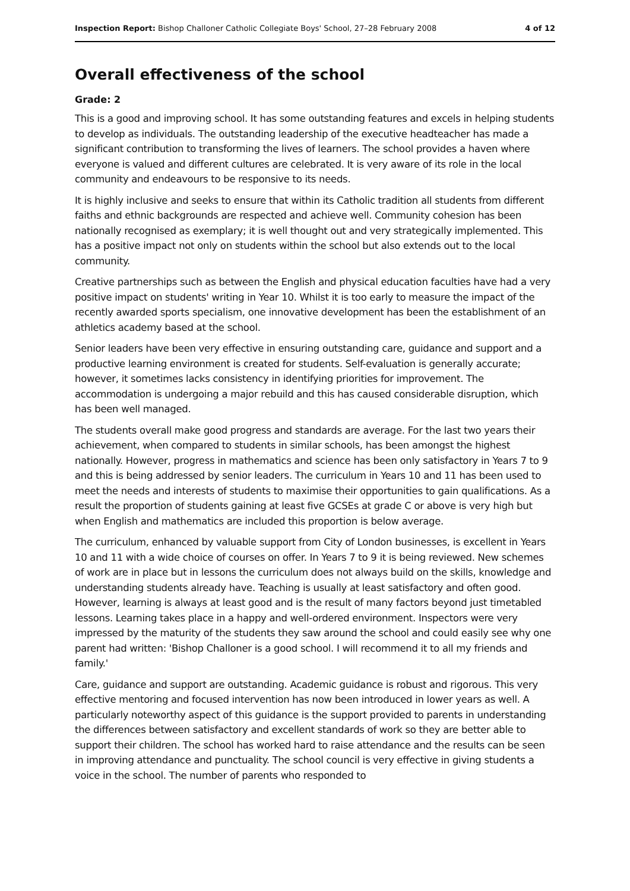Inspection Report: Bishop Challoner Catholic Collegiate Boys' School, 27–28 February 2008 4 of 12
Overall effectiveness of the school
Grade: 2
This is a good and improving school. It has some outstanding features and excels in helping students to develop as individuals. The outstanding leadership of the executive headteacher has made a significant contribution to transforming the lives of learners. The school provides a haven where everyone is valued and different cultures are celebrated. It is very aware of its role in the local community and endeavours to be responsive to its needs.
It is highly inclusive and seeks to ensure that within its Catholic tradition all students from different faiths and ethnic backgrounds are respected and achieve well. Community cohesion has been nationally recognised as exemplary; it is well thought out and very strategically implemented. This has a positive impact not only on students within the school but also extends out to the local community.
Creative partnerships such as between the English and physical education faculties have had a very positive impact on students' writing in Year 10. Whilst it is too early to measure the impact of the recently awarded sports specialism, one innovative development has been the establishment of an athletics academy based at the school.
Senior leaders have been very effective in ensuring outstanding care, guidance and support and a productive learning environment is created for students. Self-evaluation is generally accurate; however, it sometimes lacks consistency in identifying priorities for improvement. The accommodation is undergoing a major rebuild and this has caused considerable disruption, which has been well managed.
The students overall make good progress and standards are average. For the last two years their achievement, when compared to students in similar schools, has been amongst the highest nationally. However, progress in mathematics and science has been only satisfactory in Years 7 to 9 and this is being addressed by senior leaders. The curriculum in Years 10 and 11 has been used to meet the needs and interests of students to maximise their opportunities to gain qualifications. As a result the proportion of students gaining at least five GCSEs at grade C or above is very high but when English and mathematics are included this proportion is below average.
The curriculum, enhanced by valuable support from City of London businesses, is excellent in Years 10 and 11 with a wide choice of courses on offer. In Years 7 to 9 it is being reviewed. New schemes of work are in place but in lessons the curriculum does not always build on the skills, knowledge and understanding students already have. Teaching is usually at least satisfactory and often good. However, learning is always at least good and is the result of many factors beyond just timetabled lessons. Learning takes place in a happy and well-ordered environment. Inspectors were very impressed by the maturity of the students they saw around the school and could easily see why one parent had written: 'Bishop Challoner is a good school. I will recommend it to all my friends and family.'
Care, guidance and support are outstanding. Academic guidance is robust and rigorous. This very effective mentoring and focused intervention has now been introduced in lower years as well. A particularly noteworthy aspect of this guidance is the support provided to parents in understanding the differences between satisfactory and excellent standards of work so they are better able to support their children. The school has worked hard to raise attendance and the results can be seen in improving attendance and punctuality. The school council is very effective in giving students a voice in the school. The number of parents who responded to